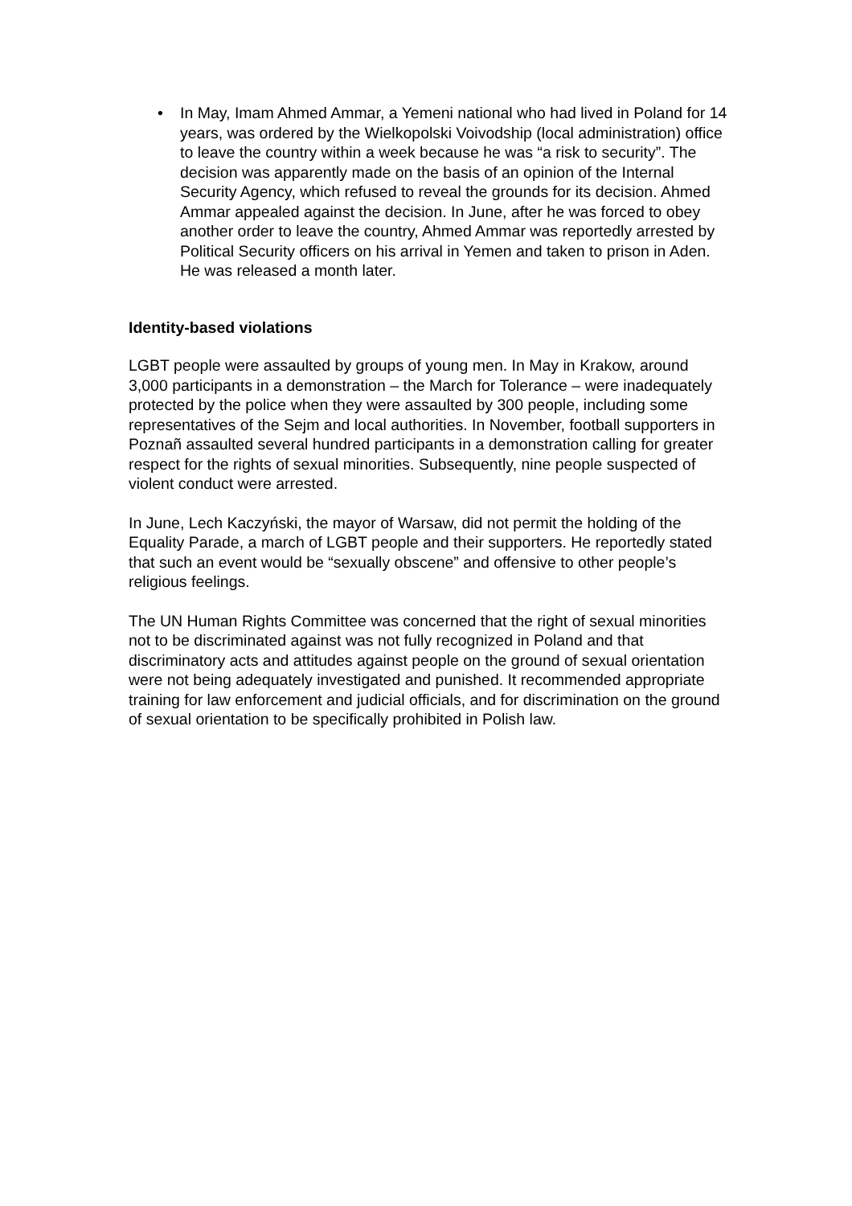• In May, Imam Ahmed Ammar, a Yemeni national who had lived in Poland for 14 years, was ordered by the Wielkopolski Voivodship (local administration) office to leave the country within a week because he was “a risk to security”. The decision was apparently made on the basis of an opinion of the Internal Security Agency, which refused to reveal the grounds for its decision. Ahmed Ammar appealed against the decision. In June, after he was forced to obey another order to leave the country, Ahmed Ammar was reportedly arrested by Political Security officers on his arrival in Yemen and taken to prison in Aden. He was released a month later.
Identity-based violations
LGBT people were assaulted by groups of young men. In May in Krakow, around 3,000 participants in a demonstration – the March for Tolerance – were inadequately protected by the police when they were assaulted by 300 people, including some representatives of the Sejm and local authorities. In November, football supporters in Poznañ assaulted several hundred participants in a demonstration calling for greater respect for the rights of sexual minorities. Subsequently, nine people suspected of violent conduct were arrested.
In June, Lech Kaczyński, the mayor of Warsaw, did not permit the holding of the Equality Parade, a march of LGBT people and their supporters. He reportedly stated that such an event would be “sexually obscene” and offensive to other people’s religious feelings.
The UN Human Rights Committee was concerned that the right of sexual minorities not to be discriminated against was not fully recognized in Poland and that discriminatory acts and attitudes against people on the ground of sexual orientation were not being adequately investigated and punished. It recommended appropriate training for law enforcement and judicial officials, and for discrimination on the ground of sexual orientation to be specifically prohibited in Polish law.